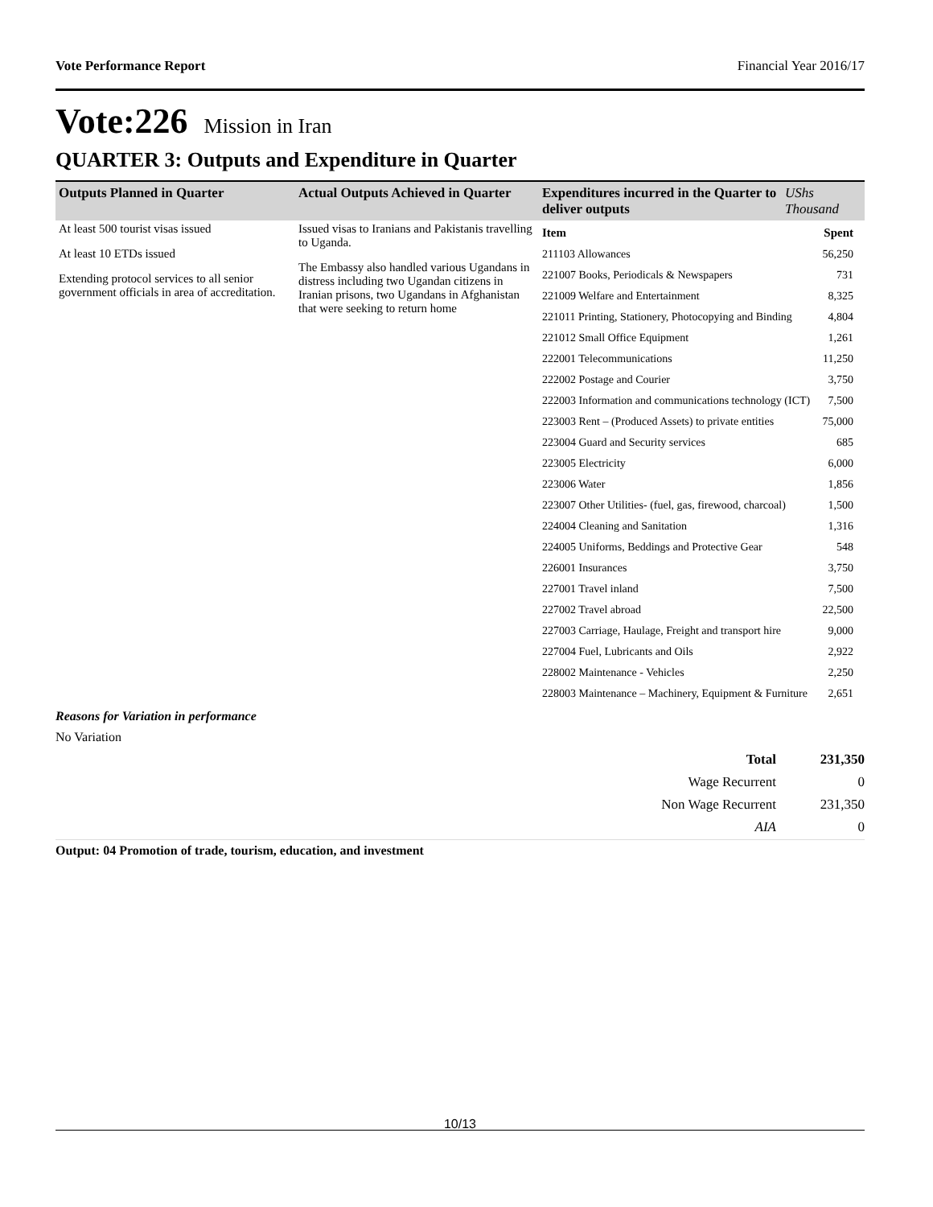Vote Performance Report Financial Year 2016/17
Vote:226 Mission in Iran
QUARTER 3: Outputs and Expenditure in Quarter
| Outputs Planned in Quarter | Actual Outputs Achieved in Quarter | Expenditures incurred in the Quarter to deliver outputs | UShs Thousand |
| --- | --- | --- | --- |
| At least 500 tourist visas issued At least 10 ETDs issued Extending protocol services to all senior government officials in area of accreditation. | Issued visas to Iranians and Pakistanis travelling to Uganda. The Embassy also handled various Ugandans in distress including two Ugandan citizens in Iranian prisons, two Ugandans in Afghanistan that were seeking to return home | / Item / Spent / / 211103 Allowances / 56,250 / / 221007 Books, Periodicals & Newspapers / 731 / / 221009 Welfare and Entertainment / 8,325 / / 221011 Printing, Stationery, Photocopying and Binding / 4,804 / / 221012 Small Office Equipment / 1,261 / / 222001 Telecommunications / 11,250 / / 222002 Postage and Courier / 3,750 / / 222003 Information and communications technology (ICT) / 7,500 / / 223003 Rent – (Produced Assets) to private entities / 75,000 / / 223004 Guard and Security services / 685 / / 223005 Electricity / 6,000 / / 223006 Water / 1,856 / / 223007 Other Utilities- (fuel, gas, firewood, charcoal) / 1,500 / / 224004 Cleaning and Sanitation / 1,316 / / 224005 Uniforms, Beddings and Protective Gear / 548 / / 226001 Insurances / 3,750 / / 227001 Travel inland / 7,500 / / 227002 Travel abroad / 22,500 / / 227003 Carriage, Haulage, Freight and transport hire / 9,000 / / 227004 Fuel, Lubricants and Oils / 2,922 / / 228002 Maintenance - Vehicles / 2,250 / / 228003 Maintenance – Machinery, Equipment & Furniture / 2,651 / | |
Reasons for Variation in performance
No Variation
| Total | 231,350 |
| Wage Recurrent | 0 |
| Non Wage Recurrent | 231,350 |
| AIA | 0 |
Output: 04 Promotion of trade, tourism, education, and investment
10/13